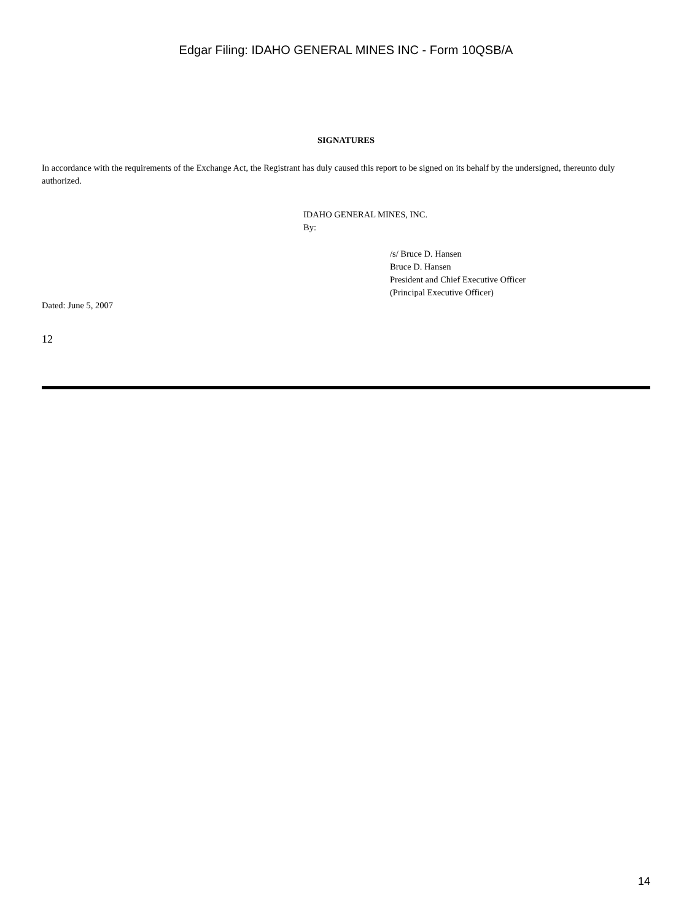Edgar Filing: IDAHO GENERAL MINES INC - Form 10QSB/A
SIGNATURES
In accordance with the requirements of the Exchange Act, the Registrant has duly caused this report to be signed on its behalf by the undersigned, thereunto duly authorized.
IDAHO GENERAL MINES, INC.
By:
/s/ Bruce D. Hansen
Bruce D. Hansen
President and Chief Executive Officer
(Principal Executive Officer)
Dated: June 5, 2007
12
14